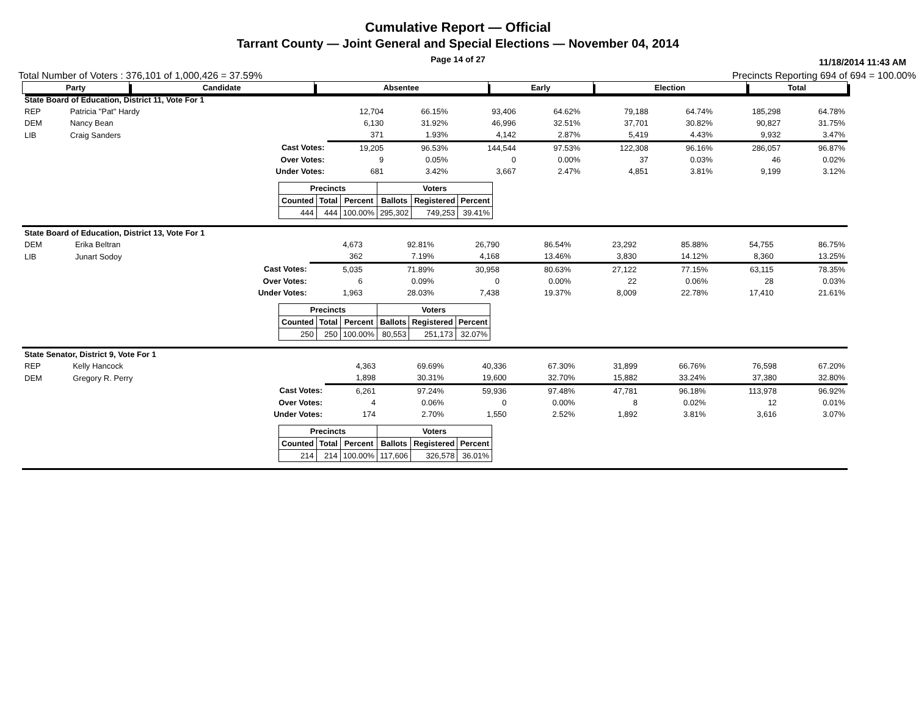Cumulative Report — Official
Tarrant County — Joint General and Special Elections — November 04, 2014
Page 14 of 27
11/18/2014 11:43 AM
Total Number of Voters : 376,101 of 1,000,426 = 37.59% Precincts Reporting 694 of 694 = 100.00%
| Party | Candidate | Absentee | Early | Election | Total |
| --- | --- | --- | --- | --- | --- |
| State Board of Education, District 11, Vote For 1 | | | | | | | | | | |
| REP | Patricia "Pat" Hardy | | 12,704 | 66.15% | 93,406 | 64.62% | 79,188 | 64.74% | 185,298 | 64.78% |
| DEM | Nancy Bean | | 6,130 | 31.92% | 46,996 | 32.51% | 37,701 | 30.82% | 90,827 | 31.75% |
| LIB | Craig Sanders | | 371 | 1.93% | 4,142 | 2.87% | 5,419 | 4.43% | 9,932 | 3.47% |
| | | Cast Votes: | 19,205 | 96.53% | 144,544 | 97.53% | 122,308 | 96.16% | 286,057 | 96.87% |
| | | Over Votes: | 9 | 0.05% | 0 | 0.00% | 37 | 0.03% | 46 | 0.02% |
| | | Under Votes: | 681 | 3.42% | 3,667 | 2.47% | 4,851 | 3.81% | 9,199 | 3.12% |
| / Precincts / / / Voters / / / / --- / --- / --- / --- / --- / --- / / Counted / Total / Percent / Ballots / Registered / Percent / / 444 / 444 / 100.00% / 295,302 / 749,253 / 39.41% / | | | | | | | | | | |
| State Board of Education, District 13, Vote For 1 | | | | | | | | | | |
| DEM | Erika Beltran | | 4,673 | 92.81% | 26,790 | 86.54% | 23,292 | 85.88% | 54,755 | 86.75% |
| LIB | Junart Sodoy | | 362 | 7.19% | 4,168 | 13.46% | 3,830 | 14.12% | 8,360 | 13.25% |
| | | Cast Votes: | 5,035 | 71.89% | 30,958 | 80.63% | 27,122 | 77.15% | 63,115 | 78.35% |
| | | Over Votes: | 6 | 0.09% | 0 | 0.00% | 22 | 0.06% | 28 | 0.03% |
| | | Under Votes: | 1,963 | 28.03% | 7,438 | 19.37% | 8,009 | 22.78% | 17,410 | 21.61% |
| / Precincts / / / Voters / / / / --- / --- / --- / --- / --- / --- / / Counted / Total / Percent / Ballots / Registered / Percent / / 250 / 250 / 100.00% / 80,553 / 251,173 / 32.07% / | | | | | | | | | | |
| State Senator, District 9, Vote For 1 | | | | | | | | | | |
| REP | Kelly Hancock | | 4,363 | 69.69% | 40,336 | 67.30% | 31,899 | 66.76% | 76,598 | 67.20% |
| DEM | Gregory R. Perry | | 1,898 | 30.31% | 19,600 | 32.70% | 15,882 | 33.24% | 37,380 | 32.80% |
| | | Cast Votes: | 6,261 | 97.24% | 59,936 | 97.48% | 47,781 | 96.18% | 113,978 | 96.92% |
| | | Over Votes: | 4 | 0.06% | 0 | 0.00% | 8 | 0.02% | 12 | 0.01% |
| | | Under Votes: | 174 | 2.70% | 1,550 | 2.52% | 1,892 | 3.81% | 3,616 | 3.07% |
| / Precincts / / / Voters / / / / --- / --- / --- / --- / --- / --- / / Counted / Total / Percent / Ballots / Registered / Percent / / 214 / 214 / 100.00% / 117,606 / 326,578 / 36.01% / | | | | | | | | | | |